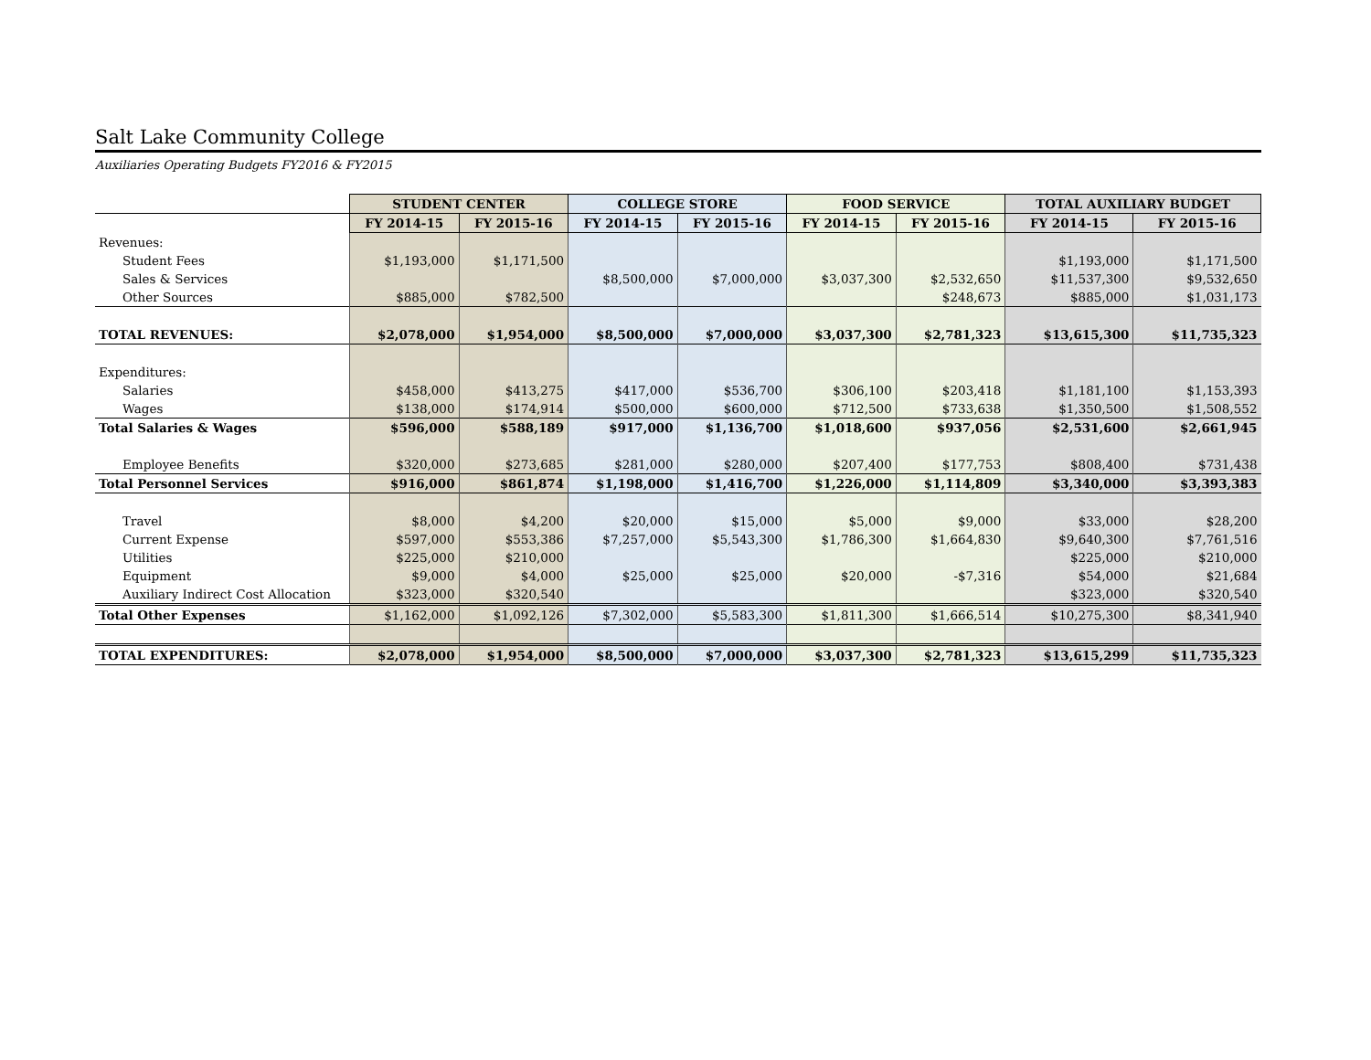Salt Lake Community College
Auxiliaries Operating Budgets FY2016 & FY2015
| | STUDENT CENTER | | COLLEGE STORE | | FOOD SERVICE | | TOTAL AUXILIARY BUDGET | |
| | FY 2014-15 | FY 2015-16 | FY 2014-15 | FY 2015-16 | FY 2014-15 | FY 2015-16 | FY 2014-15 | FY 2015-16 |
| Revenues: | | | | | | | | |
| Student Fees | $1,193,000 | $1,171,500 | | | | | $1,193,000 | $1,171,500 |
| Sales & Services | | | $8,500,000 | $7,000,000 | $3,037,300 | $2,532,650 | $11,537,300 | $9,532,650 |
| Other Sources | $885,000 | $782,500 | | | | $248,673 | $885,000 | $1,031,173 |
| TOTAL REVENUES: | $2,078,000 | $1,954,000 | $8,500,000 | $7,000,000 | $3,037,300 | $2,781,323 | $13,615,300 | $11,735,323 |
| Expenditures: | | | | | | | | |
| Salaries | $458,000 | $413,275 | $417,000 | $536,700 | $306,100 | $203,418 | $1,181,100 | $1,153,393 |
| Wages | $138,000 | $174,914 | $500,000 | $600,000 | $712,500 | $733,638 | $1,350,500 | $1,508,552 |
| Total Salaries & Wages | $596,000 | $588,189 | $917,000 | $1,136,700 | $1,018,600 | $937,056 | $2,531,600 | $2,661,945 |
| Employee Benefits | $320,000 | $273,685 | $281,000 | $280,000 | $207,400 | $177,753 | $808,400 | $731,438 |
| Total Personnel Services | $916,000 | $861,874 | $1,198,000 | $1,416,700 | $1,226,000 | $1,114,809 | $3,340,000 | $3,393,383 |
| Travel | $8,000 | $4,200 | $20,000 | $15,000 | $5,000 | $9,000 | $33,000 | $28,200 |
| Current Expense | $597,000 | $553,386 | $7,257,000 | $5,543,300 | $1,786,300 | $1,664,830 | $9,640,300 | $7,761,516 |
| Utilities | $225,000 | $210,000 | | | | | $225,000 | $210,000 |
| Equipment | $9,000 | $4,000 | $25,000 | $25,000 | $20,000 | -$7,316 | $54,000 | $21,684 |
| Auxiliary Indirect Cost Allocation | $323,000 | $320,540 | | | | | $323,000 | $320,540 |
| Total Other Expenses | $1,162,000 | $1,092,126 | $7,302,000 | $5,583,300 | $1,811,300 | $1,666,514 | $10,275,300 | $8,341,940 |
| TOTAL EXPENDITURES: | $2,078,000 | $1,954,000 | $8,500,000 | $7,000,000 | $3,037,300 | $2,781,323 | $13,615,299 | $11,735,323 |